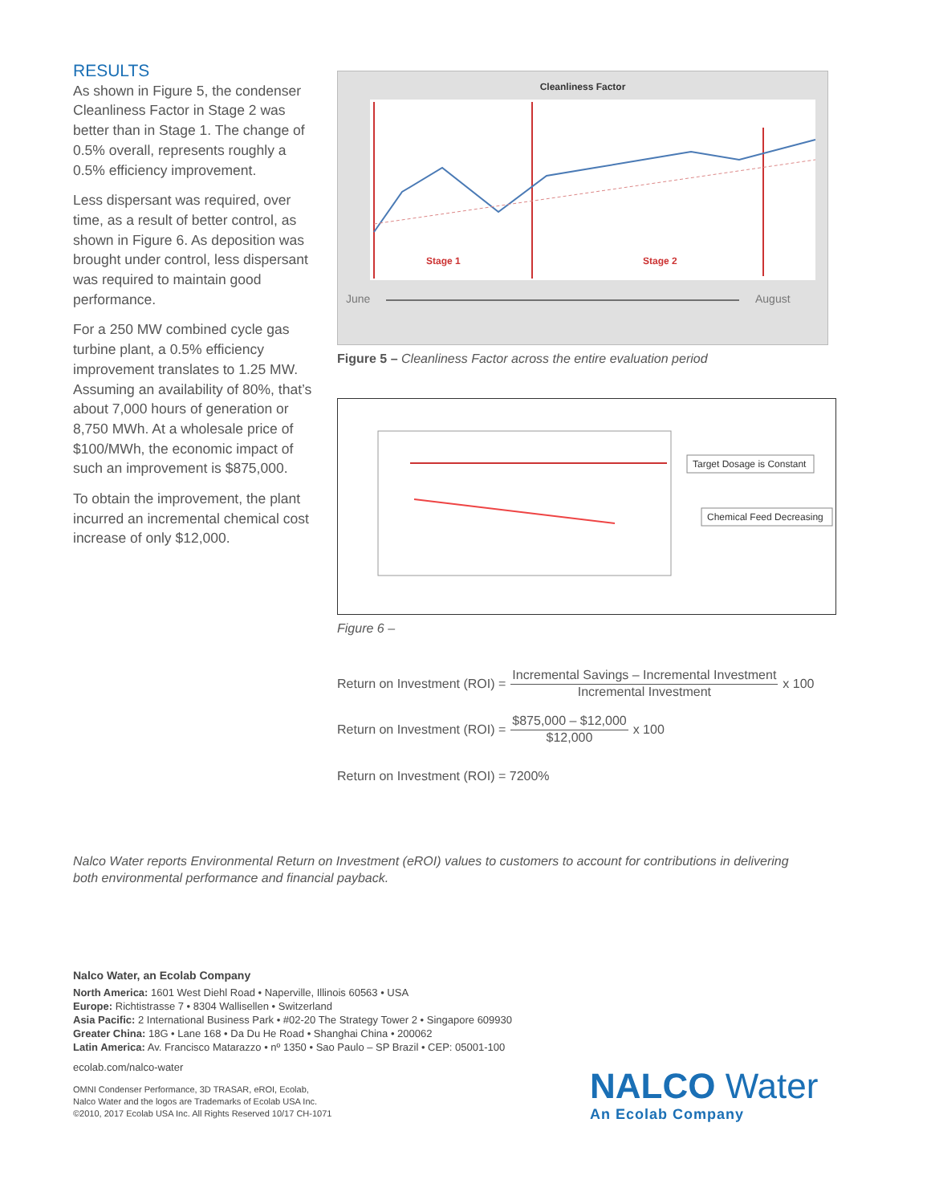RESULTS
As shown in Figure 5, the condenser Cleanliness Factor in Stage 2 was better than in Stage 1. The change of 0.5% overall, represents roughly a 0.5% efficiency improvement.
Less dispersant was required, over time, as a result of better control, as shown in Figure 6. As deposition was brought under control, less dispersant was required to maintain good performance.
For a 250 MW combined cycle gas turbine plant, a 0.5% efficiency improvement translates to 1.25 MW. Assuming an availability of 80%, that’s about 7,000 hours of generation or 8,750 MWh. At a wholesale price of $100/MWh, the economic impact of such an improvement is $875,000.
To obtain the improvement, the plant incurred an incremental chemical cost increase of only $12,000.
Cleanliness Factor
Stage 1
Stage 2
June
August
Figure 5 – Cleanliness Factor across the entire evaluation period
Target Dosage is Constant
Chemical Feed Decreasing
Figure 6 –
Return on Investment (ROI) =
Incremental Savings – Incremental Investment
Incremental Investment
x 100
Return on Investment (ROI) =
$875,000 – $12,000
$12,000
x 100
Return on Investment (ROI) = 7200%
Nalco Water reports Environmental Return on Investment (eROI) values to customers to account for contributions in delivering both environmental performance and financial payback.
Nalco Water, an Ecolab Company
North America: 1601 West Diehl Road • Naperville, Illinois 60563 • USA
Europe: Richtistrasse 7 • 8304 Wallisellen • Switzerland
Asia Pacific: 2 International Business Park • #02-20 The Strategy Tower 2 • Singapore 609930
Greater China: 18G • Lane 168 • Da Du He Road • Shanghai China • 200062
Latin America: Av. Francisco Matarazzo • nº 1350 • Sao Paulo – SP Brazil • CEP: 05001-100
ecolab.com/nalco-water
OMNI Condenser Performance, 3D TRASAR, eROI, Ecolab,
Nalco Water and the logos are Trademarks of Ecolab USA Inc.
©2010, 2017 Ecolab USA Inc. All Rights Reserved 10/17 CH-1071
NALCO Water
An Ecolab Company